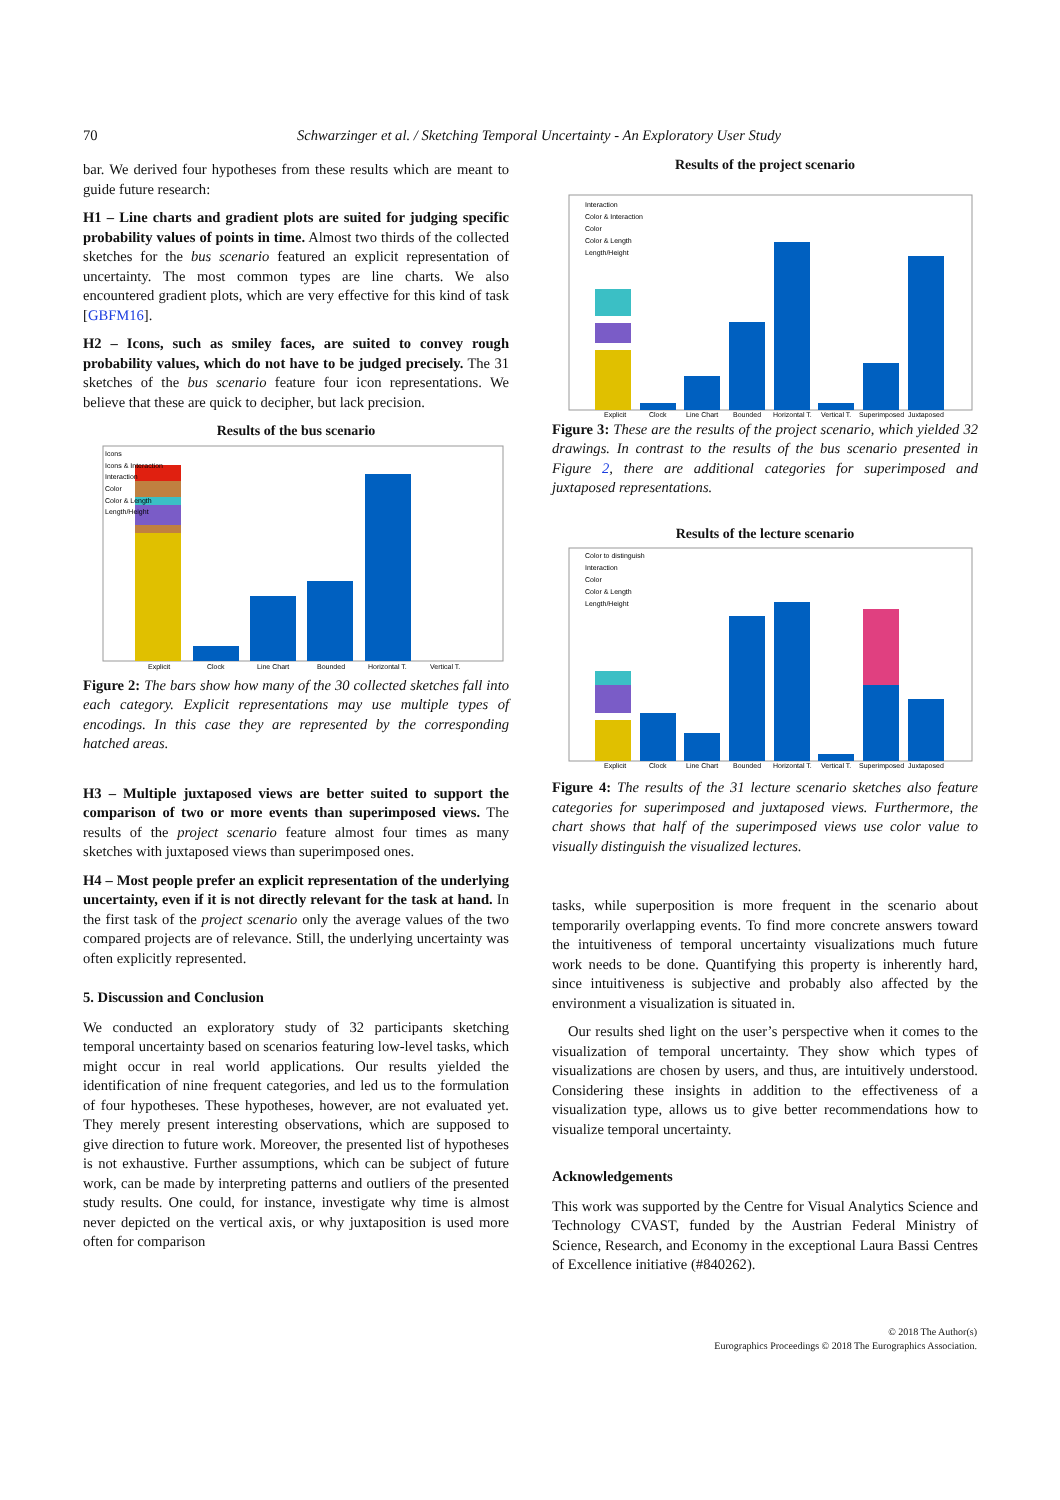70 Schwarzinger et al. / Sketching Temporal Uncertainty - An Exploratory User Study
bar. We derived four hypotheses from these results which are meant to guide future research:
H1 – Line charts and gradient plots are suited for judging specific probability values of points in time. Almost two thirds of the collected sketches for the bus scenario featured an explicit representation of uncertainty. The most common types are line charts. We also encountered gradient plots, which are very effective for this kind of task [GBFM16].
H2 – Icons, such as smiley faces, are suited to convey rough probability values, which do not have to be judged precisely. The 31 sketches of the bus scenario feature four icon representations. We believe that these are quick to decipher, but lack precision.
Results of the bus scenario
Explicit
Clock
Line Chart
Bounded
Horizontal T.
Vertical T.
Icons
Icons & Interaction
Interaction
Color
Color & Length
Length/Height
Figure 2: The bars show how many of the 30 collected sketches fall into each category. Explicit representations may use multiple types of encodings. In this case they are represented by the corresponding hatched areas.
H3 – Multiple juxtaposed views are better suited to support the comparison of two or more events than superimposed views. The results of the project scenario feature almost four times as many sketches with juxtaposed views than superimposed ones.
H4 – Most people prefer an explicit representation of the underlying uncertainty, even if it is not directly relevant for the task at hand. In the first task of the project scenario only the average values of the two compared projects are of relevance. Still, the underlying uncertainty was often explicitly represented.
5. Discussion and Conclusion
We conducted an exploratory study of 32 participants sketching temporal uncertainty based on scenarios featuring low-level tasks, which might occur in real world applications. Our results yielded the identification of nine frequent categories, and led us to the formulation of four hypotheses. These hypotheses, however, are not evaluated yet. They merely present interesting observations, which are supposed to give direction to future work. Moreover, the presented list of hypotheses is not exhaustive. Further assumptions, which can be subject of future work, can be made by interpreting patterns and outliers of the presented study results. One could, for instance, investigate why time is almost never depicted on the vertical axis, or why juxtaposition is used more often for comparison
Results of the project scenario
Explicit
Clock
Line Chart
Bounded
Horizontal T.
Vertical T.
Superimposed
Juxtaposed
Interaction
Color & Interaction
Color
Color & Length
Length/Height
Figure 3: These are the results of the project scenario, which yielded 32 drawings. In contrast to the results of the bus scenario presented in Figure 2, there are additional categories for superimposed and juxtaposed representations.
Results of the lecture scenario
Explicit
Clock
Line Chart
Bounded
Horizontal T.
Vertical T.
Superimposed
Juxtaposed
Color to distinguish
Interaction
Color
Color & Length
Length/Height
Figure 4: The results of the 31 lecture scenario sketches also feature categories for superimposed and juxtaposed views. Furthermore, the chart shows that half of the superimposed views use color value to visually distinguish the visualized lectures.
tasks, while superposition is more frequent in the scenario about temporarily overlapping events. To find more concrete answers toward the intuitiveness of temporal uncertainty visualizations much future work needs to be done. Quantifying this property is inherently hard, since intuitiveness is subjective and probably also affected by the environment a visualization is situated in.
Our results shed light on the user’s perspective when it comes to the visualization of temporal uncertainty. They show which types of visualizations are chosen by users, and thus, are intuitively understood. Considering these insights in addition to the effectiveness of a visualization type, allows us to give better recommendations how to visualize temporal uncertainty.
Acknowledgements
This work was supported by the Centre for Visual Analytics Science and Technology CVAST, funded by the Austrian Federal Ministry of Science, Research, and Economy in the exceptional Laura Bassi Centres of Excellence initiative (#840262).
© 2018 The Author(s)
Eurographics Proceedings © 2018 The Eurographics Association.